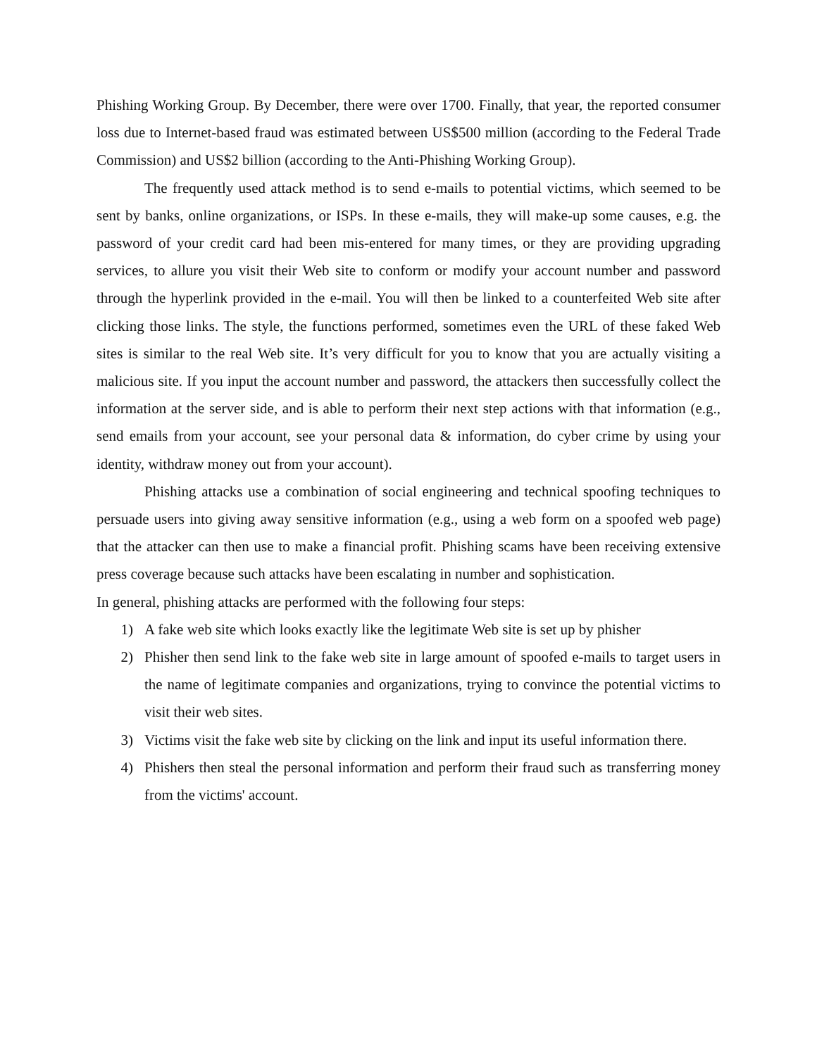Phishing Working Group. By December, there were over 1700. Finally, that year, the reported consumer loss due to Internet-based fraud was estimated between US$500 million (according to the Federal Trade Commission) and US$2 billion (according to the Anti-Phishing Working Group).
The frequently used attack method is to send e-mails to potential victims, which seemed to be sent by banks, online organizations, or ISPs. In these e-mails, they will make-up some causes, e.g. the password of your credit card had been mis-entered for many times, or they are providing upgrading services, to allure you visit their Web site to conform or modify your account number and password through the hyperlink provided in the e-mail. You will then be linked to a counterfeited Web site after clicking those links. The style, the functions performed, sometimes even the URL of these faked Web sites is similar to the real Web site. It’s very difficult for you to know that you are actually visiting a malicious site. If you input the account number and password, the attackers then successfully collect the information at the server side, and is able to perform their next step actions with that information (e.g., send emails from your account, see your personal data & information, do cyber crime by using your identity, withdraw money out from your account).
Phishing attacks use a combination of social engineering and technical spoofing techniques to persuade users into giving away sensitive information (e.g., using a web form on a spoofed web page) that the attacker can then use to make a financial profit. Phishing scams have been receiving extensive press coverage because such attacks have been escalating in number and sophistication.
In general, phishing attacks are performed with the following four steps:
1) A fake web site which looks exactly like the legitimate Web site is set up by phisher
2) Phisher then send link to the fake web site in large amount of spoofed e-mails to target users in the name of legitimate companies and organizations, trying to convince the potential victims to visit their web sites.
3) Victims visit the fake web site by clicking on the link and input its useful information there.
4) Phishers then steal the personal information and perform their fraud such as transferring money from the victims' account.